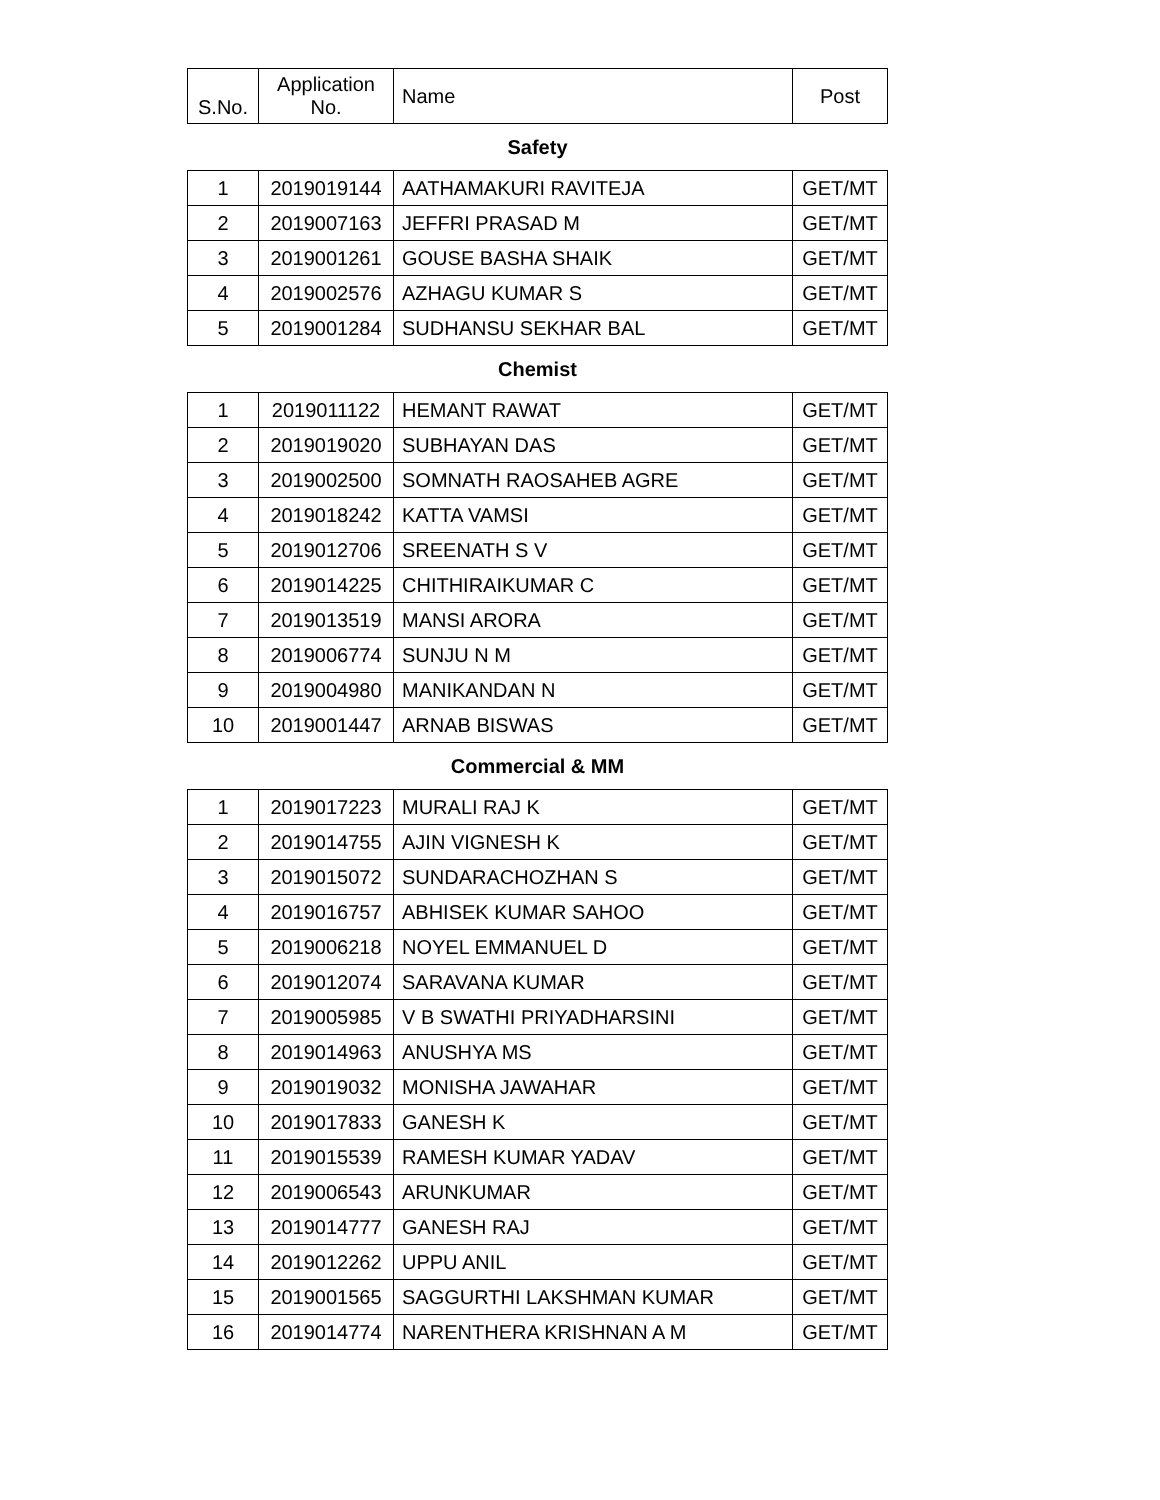| S.No. | Application No. | Name | Post |
| --- | --- | --- | --- |
| Safety | | | |
| 1 | 2019019144 | AATHAMAKURI RAVITEJA | GET/MT |
| 2 | 2019007163 | JEFFRI PRASAD M | GET/MT |
| 3 | 2019001261 | GOUSE BASHA SHAIK | GET/MT |
| 4 | 2019002576 | AZHAGU KUMAR S | GET/MT |
| 5 | 2019001284 | SUDHANSU SEKHAR BAL | GET/MT |
| Chemist | | | |
| 1 | 2019011122 | HEMANT RAWAT | GET/MT |
| 2 | 2019019020 | SUBHAYAN DAS | GET/MT |
| 3 | 2019002500 | SOMNATH RAOSAHEB AGRE | GET/MT |
| 4 | 2019018242 | KATTA VAMSI | GET/MT |
| 5 | 2019012706 | SREENATH S V | GET/MT |
| 6 | 2019014225 | CHITHIRAIKUMAR C | GET/MT |
| 7 | 2019013519 | MANSI ARORA | GET/MT |
| 8 | 2019006774 | SUNJU N M | GET/MT |
| 9 | 2019004980 | MANIKANDAN N | GET/MT |
| 10 | 2019001447 | ARNAB BISWAS | GET/MT |
| Commercial & MM | | | |
| 1 | 2019017223 | MURALI RAJ K | GET/MT |
| 2 | 2019014755 | AJIN VIGNESH K | GET/MT |
| 3 | 2019015072 | SUNDARACHOZHAN S | GET/MT |
| 4 | 2019016757 | ABHISEK KUMAR SAHOO | GET/MT |
| 5 | 2019006218 | NOYEL EMMANUEL D | GET/MT |
| 6 | 2019012074 | SARAVANA KUMAR | GET/MT |
| 7 | 2019005985 | V B SWATHI PRIYADHARSINI | GET/MT |
| 8 | 2019014963 | ANUSHYA MS | GET/MT |
| 9 | 2019019032 | MONISHA JAWAHAR | GET/MT |
| 10 | 2019017833 | GANESH K | GET/MT |
| 11 | 2019015539 | RAMESH KUMAR YADAV | GET/MT |
| 12 | 2019006543 | ARUNKUMAR | GET/MT |
| 13 | 2019014777 | GANESH RAJ | GET/MT |
| 14 | 2019012262 | UPPU ANIL | GET/MT |
| 15 | 2019001565 | SAGGURTHI LAKSHMAN KUMAR | GET/MT |
| 16 | 2019014774 | NARENTHERA KRISHNAN A M | GET/MT |